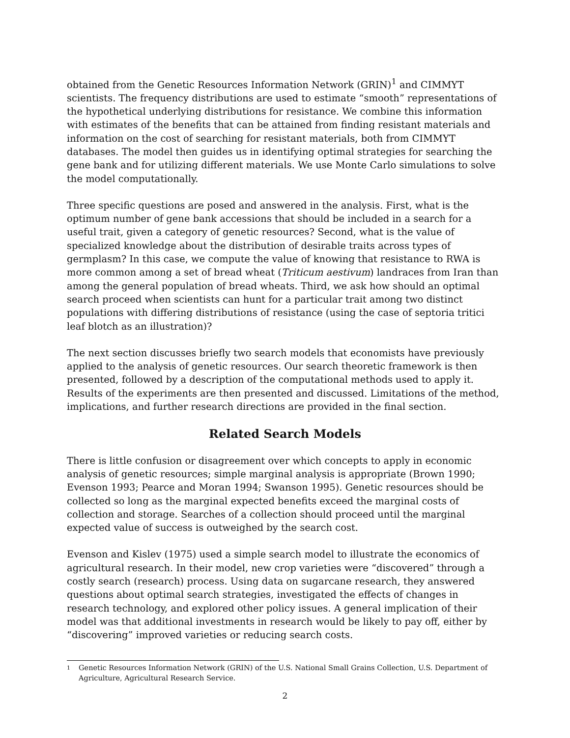obtained from the Genetic Resources Information Network (GRIN)<sup>1</sup> and CIMMYT scientists. The frequency distributions are used to estimate “smooth” representations of the hypothetical underlying distributions for resistance. We combine this information with estimates of the benefits that can be attained from finding resistant materials and information on the cost of searching for resistant materials, both from CIMMYT databases. The model then guides us in identifying optimal strategies for searching the gene bank and for utilizing different materials. We use Monte Carlo simulations to solve the model computationally.
Three specific questions are posed and answered in the analysis. First, what is the optimum number of gene bank accessions that should be included in a search for a useful trait, given a category of genetic resources? Second, what is the value of specialized knowledge about the distribution of desirable traits across types of germplasm? In this case, we compute the value of knowing that resistance to RWA is more common among a set of bread wheat (Triticum aestivum) landraces from Iran than among the general population of bread wheats. Third, we ask how should an optimal search proceed when scientists can hunt for a particular trait among two distinct populations with differing distributions of resistance (using the case of septoria tritici leaf blotch as an illustration)?
The next section discusses briefly two search models that economists have previously applied to the analysis of genetic resources. Our search theoretic framework is then presented, followed by a description of the computational methods used to apply it. Results of the experiments are then presented and discussed. Limitations of the method, implications, and further research directions are provided in the final section.
Related Search Models
There is little confusion or disagreement over which concepts to apply in economic analysis of genetic resources; simple marginal analysis is appropriate (Brown 1990; Evenson 1993; Pearce and Moran 1994; Swanson 1995). Genetic resources should be collected so long as the marginal expected benefits exceed the marginal costs of collection and storage. Searches of a collection should proceed until the marginal expected value of success is outweighed by the search cost.
Evenson and Kislev (1975) used a simple search model to illustrate the economics of agricultural research. In their model, new crop varieties were “discovered” through a costly search (research) process. Using data on sugarcane research, they answered questions about optimal search strategies, investigated the effects of changes in research technology, and explored other policy issues. A general implication of their model was that additional investments in research would be likely to pay off, either by “discovering” improved varieties or reducing search costs.
<sup>1</sup> Genetic Resources Information Network (GRIN) of the U.S. National Small Grains Collection, U.S. Department of Agriculture, Agricultural Research Service.
2